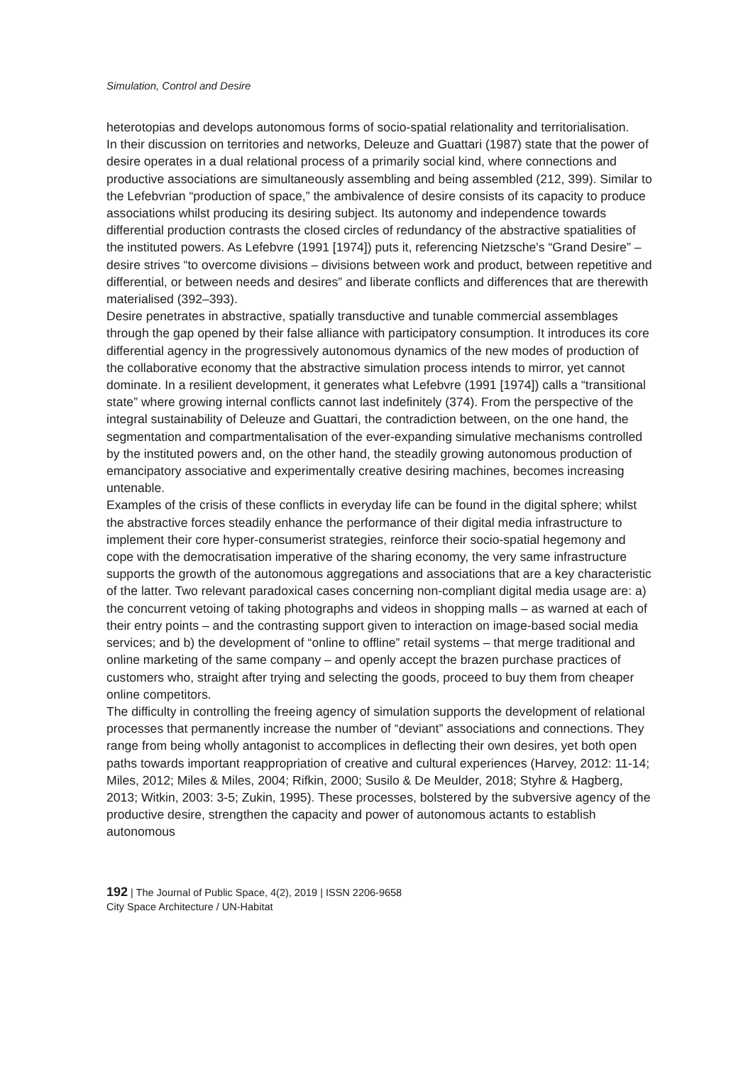Simulation, Control and Desire
heterotopias and develops autonomous forms of socio-spatial relationality and territorialisation.
In their discussion on territories and networks, Deleuze and Guattari (1987) state that the power of desire operates in a dual relational process of a primarily social kind, where connections and productive associations are simultaneously assembling and being assembled (212, 399). Similar to the Lefebvrian “production of space,” the ambivalence of desire consists of its capacity to produce associations whilst producing its desiring subject. Its autonomy and independence towards differential production contrasts the closed circles of redundancy of the abstractive spatialities of the instituted powers. As Lefebvre (1991 [1974]) puts it, referencing Nietzsche's “Grand Desire” – desire strives “to overcome divisions – divisions between work and product, between repetitive and differential, or between needs and desires” and liberate conflicts and differences that are therewith materialised (392–393).
Desire penetrates in abstractive, spatially transductive and tunable commercial assemblages through the gap opened by their false alliance with participatory consumption. It introduces its core differential agency in the progressively autonomous dynamics of the new modes of production of the collaborative economy that the abstractive simulation process intends to mirror, yet cannot dominate. In a resilient development, it generates what Lefebvre (1991 [1974]) calls a “transitional state” where growing internal conflicts cannot last indefinitely (374). From the perspective of the integral sustainability of Deleuze and Guattari, the contradiction between, on the one hand, the segmentation and compartmentalisation of the ever-expanding simulative mechanisms controlled by the instituted powers and, on the other hand, the steadily growing autonomous production of emancipatory associative and experimentally creative desiring machines, becomes increasing untenable.
Examples of the crisis of these conflicts in everyday life can be found in the digital sphere; whilst the abstractive forces steadily enhance the performance of their digital media infrastructure to implement their core hyper-consumerist strategies, reinforce their socio-spatial hegemony and cope with the democratisation imperative of the sharing economy, the very same infrastructure supports the growth of the autonomous aggregations and associations that are a key characteristic of the latter. Two relevant paradoxical cases concerning non-compliant digital media usage are: a) the concurrent vetoing of taking photographs and videos in shopping malls – as warned at each of their entry points – and the contrasting support given to interaction on image-based social media services; and b) the development of “online to offline” retail systems – that merge traditional and online marketing of the same company – and openly accept the brazen purchase practices of customers who, straight after trying and selecting the goods, proceed to buy them from cheaper online competitors.
The difficulty in controlling the freeing agency of simulation supports the development of relational processes that permanently increase the number of “deviant” associations and connections. They range from being wholly antagonist to accomplices in deflecting their own desires, yet both open paths towards important reappropriation of creative and cultural experiences (Harvey, 2012: 11-14; Miles, 2012; Miles & Miles, 2004; Rifkin, 2000; Susilo & De Meulder, 2018; Styhre & Hagberg, 2013; Witkin, 2003: 3-5; Zukin, 1995). These processes, bolstered by the subversive agency of the productive desire, strengthen the capacity and power of autonomous actants to establish autonomous
192 | The Journal of Public Space, 4(2), 2019 | ISSN 2206-9658
City Space Architecture / UN-Habitat